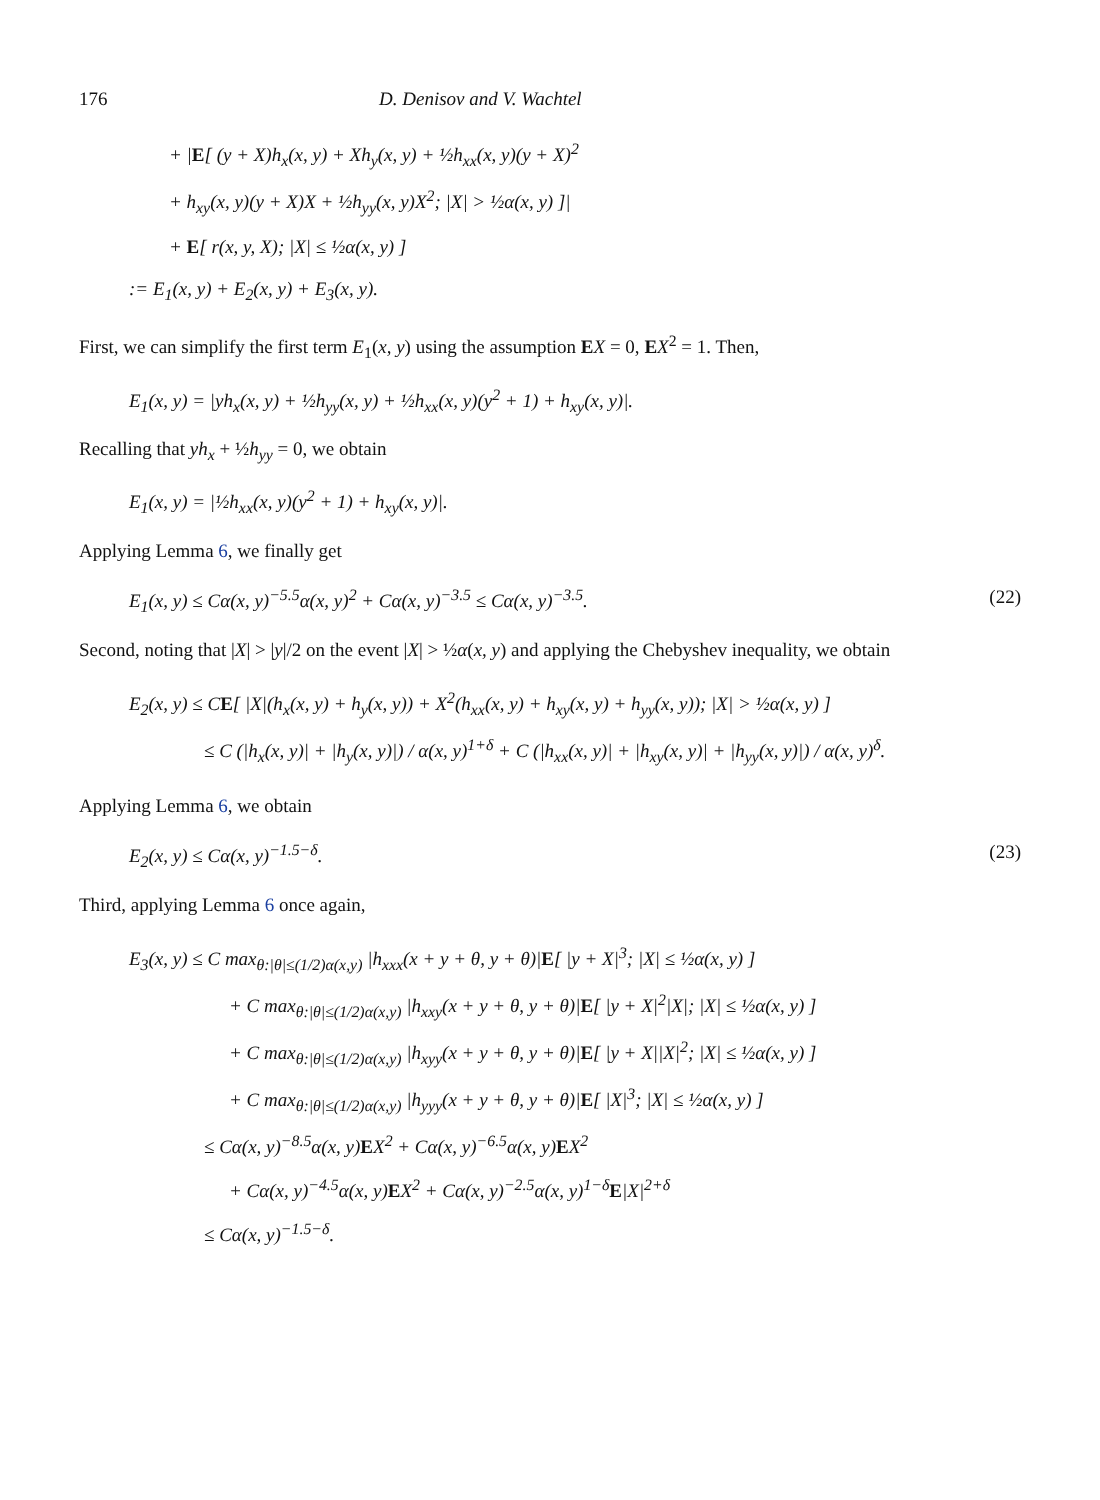176 D. Denisov and V. Wachtel
+ |E[ (y + X)h<sub>x</sub>(x, y) + Xh<sub>y</sub>(x, y) + ½h<sub>xx</sub>(x, y)(y + X)<sup>2</sup>
+ h<sub>xy</sub>(x, y)(y + X)X + ½h<sub>yy</sub>(x, y)X<sup>2</sup>; |X| > ½α(x, y) ]|
+ E[ r(x, y, X); |X| ≤ ½α(x, y) ]
:= E<sub>1</sub>(x, y) + E<sub>2</sub>(x, y) + E<sub>3</sub>(x, y).
First, we can simplify the first term E<sub>1</sub>(x, y) using the assumption EX = 0, EX<sup>2</sup> = 1. Then,
E<sub>1</sub>(x, y) = |yh<sub>x</sub>(x, y) + ½h<sub>yy</sub>(x, y) + ½h<sub>xx</sub>(x, y)(y<sup>2</sup> + 1) + h<sub>xy</sub>(x, y)|.
Recalling that yh<sub>x</sub> + ½h<sub>yy</sub> = 0, we obtain
E<sub>1</sub>(x, y) = |½h<sub>xx</sub>(x, y)(y<sup>2</sup> + 1) + h<sub>xy</sub>(x, y)|.
Applying Lemma 6, we finally get
E<sub>1</sub>(x, y) ≤ Cα(x, y)<sup>−5.5</sup>α(x, y)<sup>2</sup> + Cα(x, y)<sup>−3.5</sup> ≤ Cα(x, y)<sup>−3.5</sup>. (22)
Second, noting that |X| > |y|/2 on the event |X| > ½α(x, y) and applying the Chebyshev inequality, we obtain
E<sub>2</sub>(x, y) ≤ CE[ |X|(h<sub>x</sub>(x, y) + h<sub>y</sub>(x, y)) + X<sup>2</sup>(h<sub>xx</sub>(x, y) + h<sub>xy</sub>(x, y) + h<sub>yy</sub>(x, y)); |X| > ½α(x, y) ]
≤ C (|h<sub>x</sub>(x, y)| + |h<sub>y</sub>(x, y)|) / α(x, y)<sup>1+δ</sup> + C (|h<sub>xx</sub>(x, y)| + |h<sub>xy</sub>(x, y)| + |h<sub>yy</sub>(x, y)|) / α(x, y)<sup>δ</sup>.
Applying Lemma 6, we obtain
E<sub>2</sub>(x, y) ≤ Cα(x, y)<sup>−1.5−δ</sup>. (23)
Third, applying Lemma 6 once again,
E<sub>3</sub>(x, y) ≤ C max<sub>θ:|θ|≤(1/2)α(x,y)</sub> |h<sub>xxx</sub>(x + y + θ, y + θ)|E[ |y + X|<sup>3</sup>; |X| ≤ ½α(x, y) ]
+ C max<sub>θ:|θ|≤(1/2)α(x,y)</sub> |h<sub>xxy</sub>(x + y + θ, y + θ)|E[ |y + X|<sup>2</sup>|X|; |X| ≤ ½α(x, y) ]
+ C max<sub>θ:|θ|≤(1/2)α(x,y)</sub> |h<sub>xyy</sub>(x + y + θ, y + θ)|E[ |y + X||X|<sup>2</sup>; |X| ≤ ½α(x, y) ]
+ C max<sub>θ:|θ|≤(1/2)α(x,y)</sub> |h<sub>yyy</sub>(x + y + θ, y + θ)|E[ |X|<sup>3</sup>; |X| ≤ ½α(x, y) ]
≤ Cα(x, y)<sup>−8.5</sup>α(x, y)EX<sup>2</sup> + Cα(x, y)<sup>−6.5</sup>α(x, y)EX<sup>2</sup>
+ Cα(x, y)<sup>−4.5</sup>α(x, y)EX<sup>2</sup> + Cα(x, y)<sup>−2.5</sup>α(x, y)<sup>1−δ</sup>E|X|<sup>2+δ</sup>
≤ Cα(x, y)<sup>−1.5−δ</sup>.